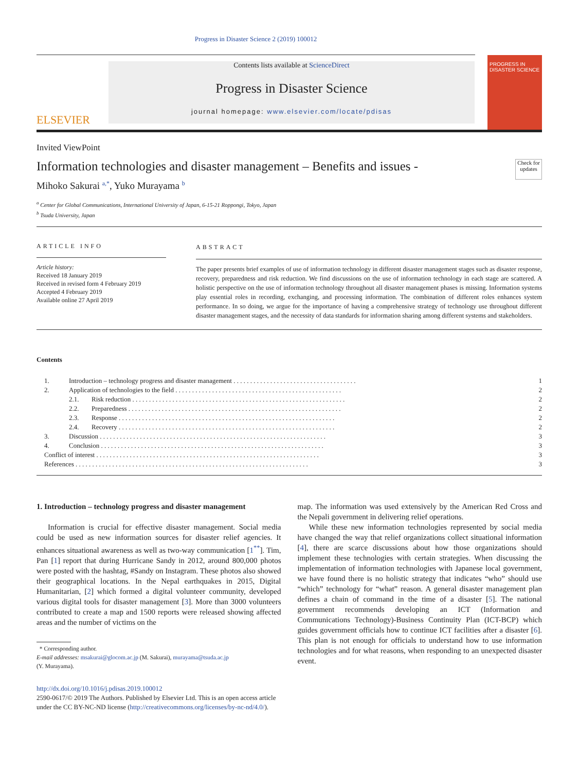Progress in Disaster Science 2 (2019) 100012
ELSEVIER
Contents lists available at ScienceDirect
Progress in Disaster Science
journal homepage: www.elsevier.com/locate/pdisas
PROGRESS IN DISASTER SCIENCE
Invited ViewPoint
Information technologies and disaster management – Benefits and issues -
Check for updates
Mihoko Sakurai <sup>a,*</sup>, Yuko Murayama <sup>b</sup>
<sup>a</sup> Center for Global Communications, International University of Japan, 6-15-21 Roppongi, Tokyo, Japan
<sup>b</sup> Tsuda University, Japan
ARTICLE INFO
Article history:
Received 18 January 2019
Received in revised form 4 February 2019
Accepted 4 February 2019
Available online 27 April 2019
ABSTRACT
The paper presents brief examples of use of information technology in different disaster management stages such as disaster response, recovery, preparedness and risk reduction. We find discussions on the use of information technology in each stage are scattered. A holistic perspective on the use of information technology throughout all disaster management phases is missing. Information systems play essential roles in recording, exchanging, and processing information. The combination of different roles enhances system performance. In so doing, we argue for the importance of having a comprehensive strategy of technology use throughout different disaster management stages, and the necessity of data standards for information sharing among different systems and stakeholders.
Contents
| 1. | Introduction – technology progress and disaster management . . . . . . . . . . . . . . . . . . . . . . . . . . . . . . . . . . . . . | | 1 |
| 2. | Application of technologies to the field . . . . . . . . . . . . . . . . . . . . . . . . . . . . . . . . . . . . . . . . . . . . . . . . . . | | 2 |
| | 2.1. | Risk reduction . . . . . . . . . . . . . . . . . . . . . . . . . . . . . . . . . . . . . . . . . . . . . . . . . . . . . . . . . . . . . . . . | 2 |
| | 2.2. | Preparedness . . . . . . . . . . . . . . . . . . . . . . . . . . . . . . . . . . . . . . . . . . . . . . . . . . . . . . . . . . . . . . . . | 2 |
| | 2.3. | Response . . . . . . . . . . . . . . . . . . . . . . . . . . . . . . . . . . . . . . . . . . . . . . . . . . . . . . . . . . . . . . . . . | 2 |
| | 2.4. | Recovery . . . . . . . . . . . . . . . . . . . . . . . . . . . . . . . . . . . . . . . . . . . . . . . . . . . . . . . . . . . . . . . . . | 2 |
| 3. | Discussion . . . . . . . . . . . . . . . . . . . . . . . . . . . . . . . . . . . . . . . . . . . . . . . . . . . . . . . . . . . . . . . . . . . . | | 3 |
| 4. | Conclusion . . . . . . . . . . . . . . . . . . . . . . . . . . . . . . . . . . . . . . . . . . . . . . . . . . . . . . . . . . . . . . . . . . . | | 3 |
| Conflict of interest . . . . . . . . . . . . . . . . . . . . . . . . . . . . . . . . . . . . . . . . . . . . . . . . . . . . . . . . . . . . . . . . . . . | | | 3 |
| References . . . . . . . . . . . . . . . . . . . . . . . . . . . . . . . . . . . . . . . . . . . . . . . . . . . . . . . . . . . . . . . . . . . . . . | | | 3 |
1. Introduction – technology progress and disaster management
Information is crucial for effective disaster management. Social media could be used as new information sources for disaster relief agencies. It enhances situational awareness as well as two-way communication [1<sup>**</sup>]. Tim, Pan [1] report that during Hurricane Sandy in 2012, around 800,000 photos were posted with the hashtag, #Sandy on Instagram. These photos also showed their geographical locations. In the Nepal earthquakes in 2015, Digital Humanitarian, [2] which formed a digital volunteer community, developed various digital tools for disaster management [3]. More than 3000 volunteers contributed to create a map and 1500 reports were released showing affected areas and the number of victims on the
* Corresponding author.
E-mail addresses: msakurai@glocom.ac.jp (M. Sakurai), murayama@tsuda.ac.jp
(Y. Murayama).
http://dx.doi.org/10.1016/j.pdisas.2019.100012
2590-0617/© 2019 The Authors. Published by Elsevier Ltd. This is an open access article under the CC BY-NC-ND license (http://creativecommons.org/licenses/by-nc-nd/4.0/).
map. The information was used extensively by the American Red Cross and the Nepali government in delivering relief operations.
While these new information technologies represented by social media have changed the way that relief organizations collect situational information [4], there are scarce discussions about how those organizations should implement these technologies with certain strategies. When discussing the implementation of information technologies with Japanese local government, we have found there is no holistic strategy that indicates “who” should use “which” technology for “what” reason. A general disaster management plan defines a chain of command in the time of a disaster [5]. The national government recommends developing an ICT (Information and Communications Technology)-Business Continuity Plan (ICT-BCP) which guides government officials how to continue ICT facilities after a disaster [6]. This plan is not enough for officials to understand how to use information technologies and for what reasons, when responding to an unexpected disaster event.